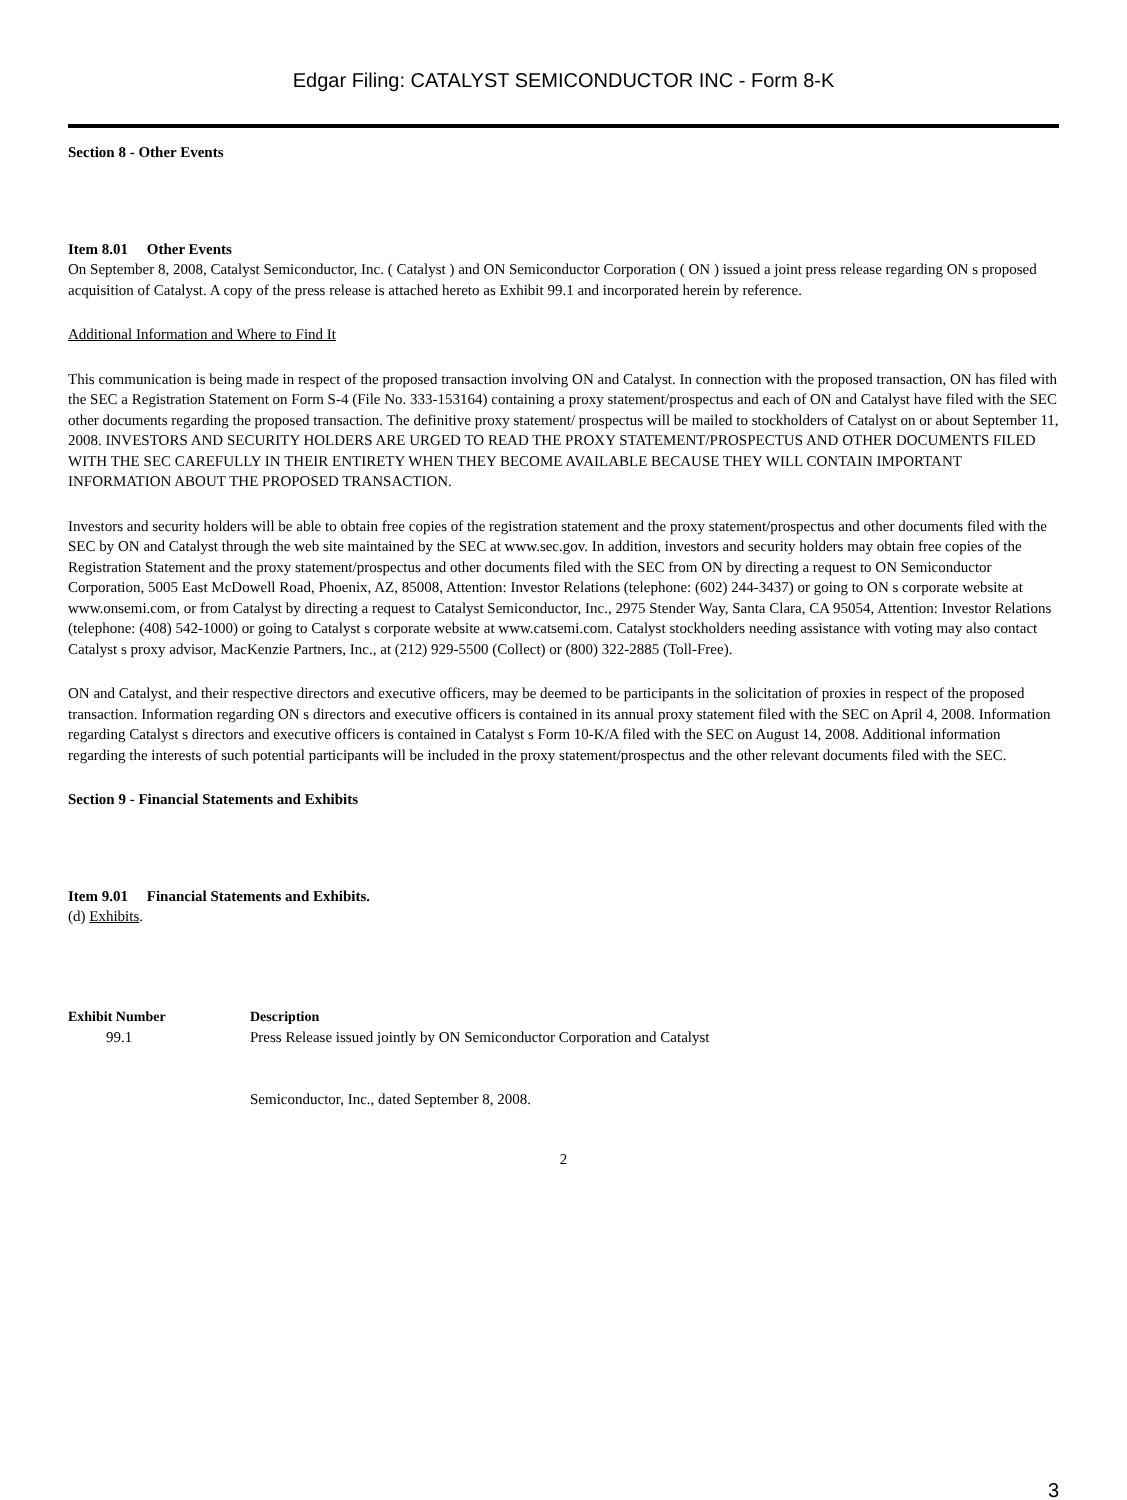Edgar Filing: CATALYST SEMICONDUCTOR INC - Form 8-K
Section 8 - Other Events
Item 8.01 Other Events
On September 8, 2008, Catalyst Semiconductor, Inc. ( Catalyst ) and ON Semiconductor Corporation ( ON ) issued a joint press release regarding ON s proposed acquisition of Catalyst. A copy of the press release is attached hereto as Exhibit 99.1 and incorporated herein by reference.
Additional Information and Where to Find It
This communication is being made in respect of the proposed transaction involving ON and Catalyst. In connection with the proposed transaction, ON has filed with the SEC a Registration Statement on Form S-4 (File No. 333-153164) containing a proxy statement/prospectus and each of ON and Catalyst have filed with the SEC other documents regarding the proposed transaction. The definitive proxy statement/ prospectus will be mailed to stockholders of Catalyst on or about September 11, 2008. INVESTORS AND SECURITY HOLDERS ARE URGED TO READ THE PROXY STATEMENT/PROSPECTUS AND OTHER DOCUMENTS FILED WITH THE SEC CAREFULLY IN THEIR ENTIRETY WHEN THEY BECOME AVAILABLE BECAUSE THEY WILL CONTAIN IMPORTANT INFORMATION ABOUT THE PROPOSED TRANSACTION.
Investors and security holders will be able to obtain free copies of the registration statement and the proxy statement/prospectus and other documents filed with the SEC by ON and Catalyst through the web site maintained by the SEC at www.sec.gov. In addition, investors and security holders may obtain free copies of the Registration Statement and the proxy statement/prospectus and other documents filed with the SEC from ON by directing a request to ON Semiconductor Corporation, 5005 East McDowell Road, Phoenix, AZ, 85008, Attention: Investor Relations (telephone: (602) 244-3437) or going to ON s corporate website at www.onsemi.com, or from Catalyst by directing a request to Catalyst Semiconductor, Inc., 2975 Stender Way, Santa Clara, CA 95054, Attention: Investor Relations (telephone: (408) 542-1000) or going to Catalyst s corporate website at www.catsemi.com. Catalyst stockholders needing assistance with voting may also contact Catalyst s proxy advisor, MacKenzie Partners, Inc., at (212) 929-5500 (Collect) or (800) 322-2885 (Toll-Free).
ON and Catalyst, and their respective directors and executive officers, may be deemed to be participants in the solicitation of proxies in respect of the proposed transaction. Information regarding ON s directors and executive officers is contained in its annual proxy statement filed with the SEC on April 4, 2008. Information regarding Catalyst s directors and executive officers is contained in Catalyst s Form 10-K/A filed with the SEC on August 14, 2008. Additional information regarding the interests of such potential participants will be included in the proxy statement/prospectus and the other relevant documents filed with the SEC.
Section 9 - Financial Statements and Exhibits
Item 9.01 Financial Statements and Exhibits.
(d) Exhibits.
| Exhibit Number | Description |
| --- | --- |
| 99.1 | Press Release issued jointly by ON Semiconductor Corporation and Catalyst Semiconductor, Inc., dated September 8, 2008. |
2
3